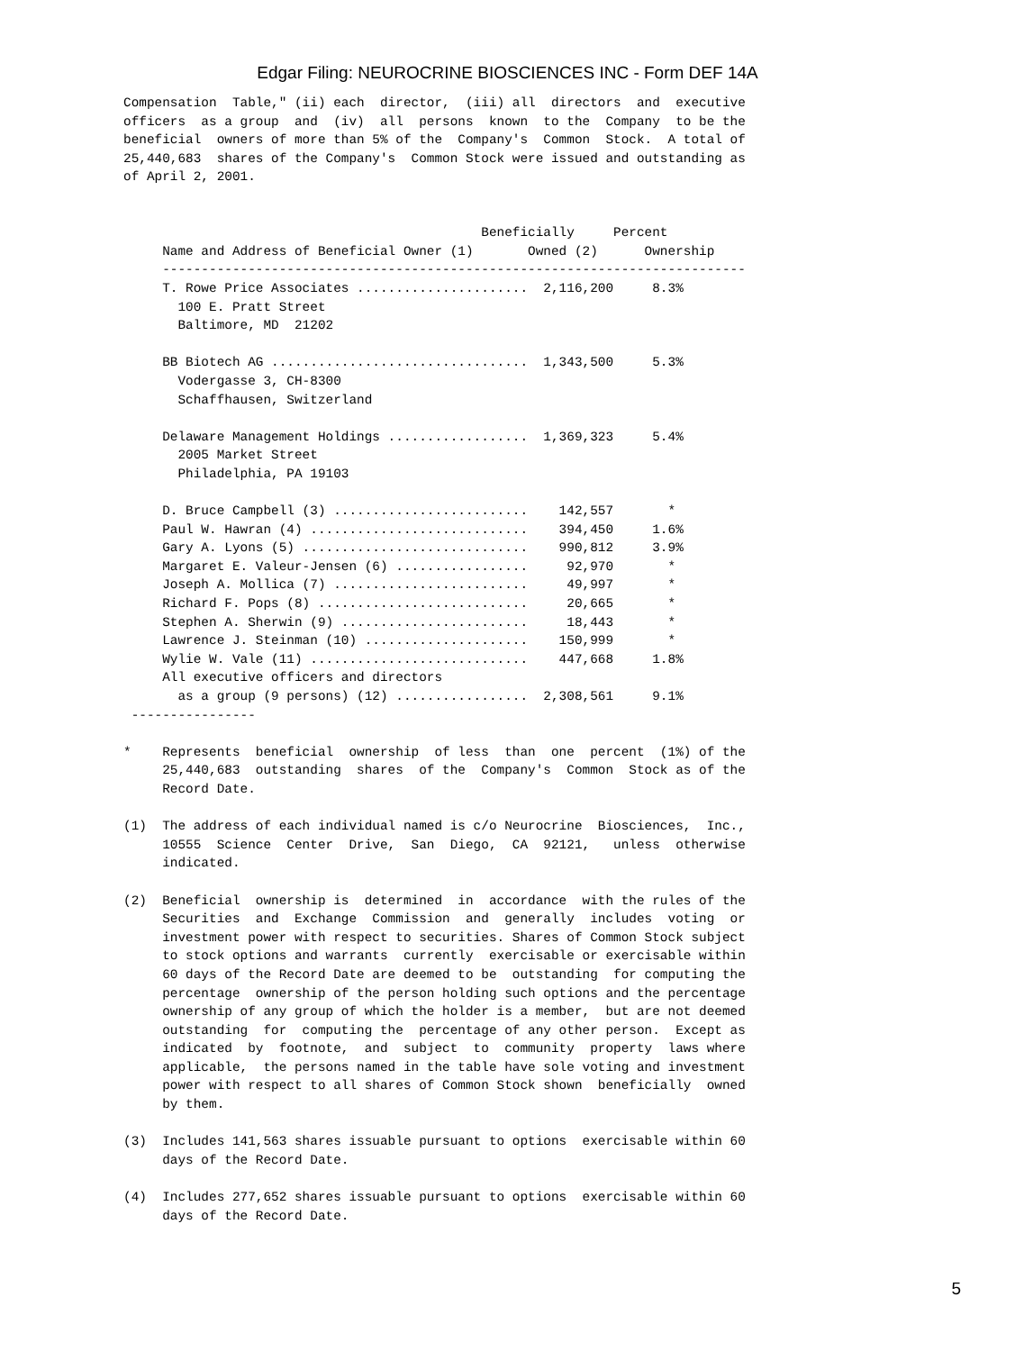Edgar Filing: NEUROCRINE BIOSCIENCES INC - Form DEF 14A
Compensation  Table," (ii) each  director,  (iii) all  directors  and  executive
officers  as a group  and  (iv)  all  persons  known  to the  Company  to be the
beneficial  owners of more than 5% of the  Company's  Common  Stock.  A total of
25,440,683  shares of the Company's  Common Stock were issued and outstanding as
of April 2, 2001.


                                              Beneficially     Percent
     Name and Address of Beneficial Owner (1)       Owned (2)      Ownership
     ---------------------------------------------------------------------------
     T. Rowe Price Associates ......................  2,116,200     8.3%
       100 E. Pratt Street
       Baltimore, MD  21202

     BB Biotech AG .................................  1,343,500     5.3%
       Vodergasse 3, CH-8300
       Schaffhausen, Switzerland

     Delaware Management Holdings ..................  1,369,323     5.4%
       2005 Market Street
       Philadelphia, PA 19103

     D. Bruce Campbell (3) .........................    142,557       *
     Paul W. Hawran (4) ............................    394,450     1.6%
     Gary A. Lyons (5) .............................    990,812     3.9%
     Margaret E. Valeur-Jensen (6) .................     92,970       *
     Joseph A. Mollica (7) .........................     49,997       *
     Richard F. Pops (8) ...........................     20,665       *
     Stephen A. Sherwin (9) ........................     18,443       *
     Lawrence J. Steinman (10) .....................    150,999       *
     Wylie W. Vale (11) ............................    447,668     1.8%
     All executive officers and directors
       as a group (9 persons) (12) .................  2,308,561     9.1%
 ----------------

*    Represents  beneficial  ownership  of less  than  one  percent  (1%) of the
     25,440,683  outstanding  shares  of the  Company's  Common  Stock as of the
     Record Date.

(1)  The address of each individual named is c/o Neurocrine  Biosciences,  Inc.,
     10555  Science  Center  Drive,  San  Diego,  CA  92121,   unless  otherwise
     indicated.

(2)  Beneficial  ownership is  determined  in  accordance  with the rules of the
     Securities  and  Exchange  Commission  and  generally  includes  voting  or
     investment power with respect to securities. Shares of Common Stock subject
     to stock options and warrants  currently  exercisable or exercisable within
     60 days of the Record Date are deemed to be  outstanding  for computing the
     percentage  ownership of the person holding such options and the percentage
     ownership of any group of which the holder is a member,  but are not deemed
     outstanding  for  computing the  percentage of any other person.  Except as
     indicated  by  footnote,  and  subject  to  community  property  laws where
     applicable,  the persons named in the table have sole voting and investment
     power with respect to all shares of Common Stock shown  beneficially  owned
     by them.

(3)  Includes 141,563 shares issuable pursuant to options  exercisable within 60
     days of the Record Date.

(4)  Includes 277,652 shares issuable pursuant to options  exercisable within 60
     days of the Record Date.
5